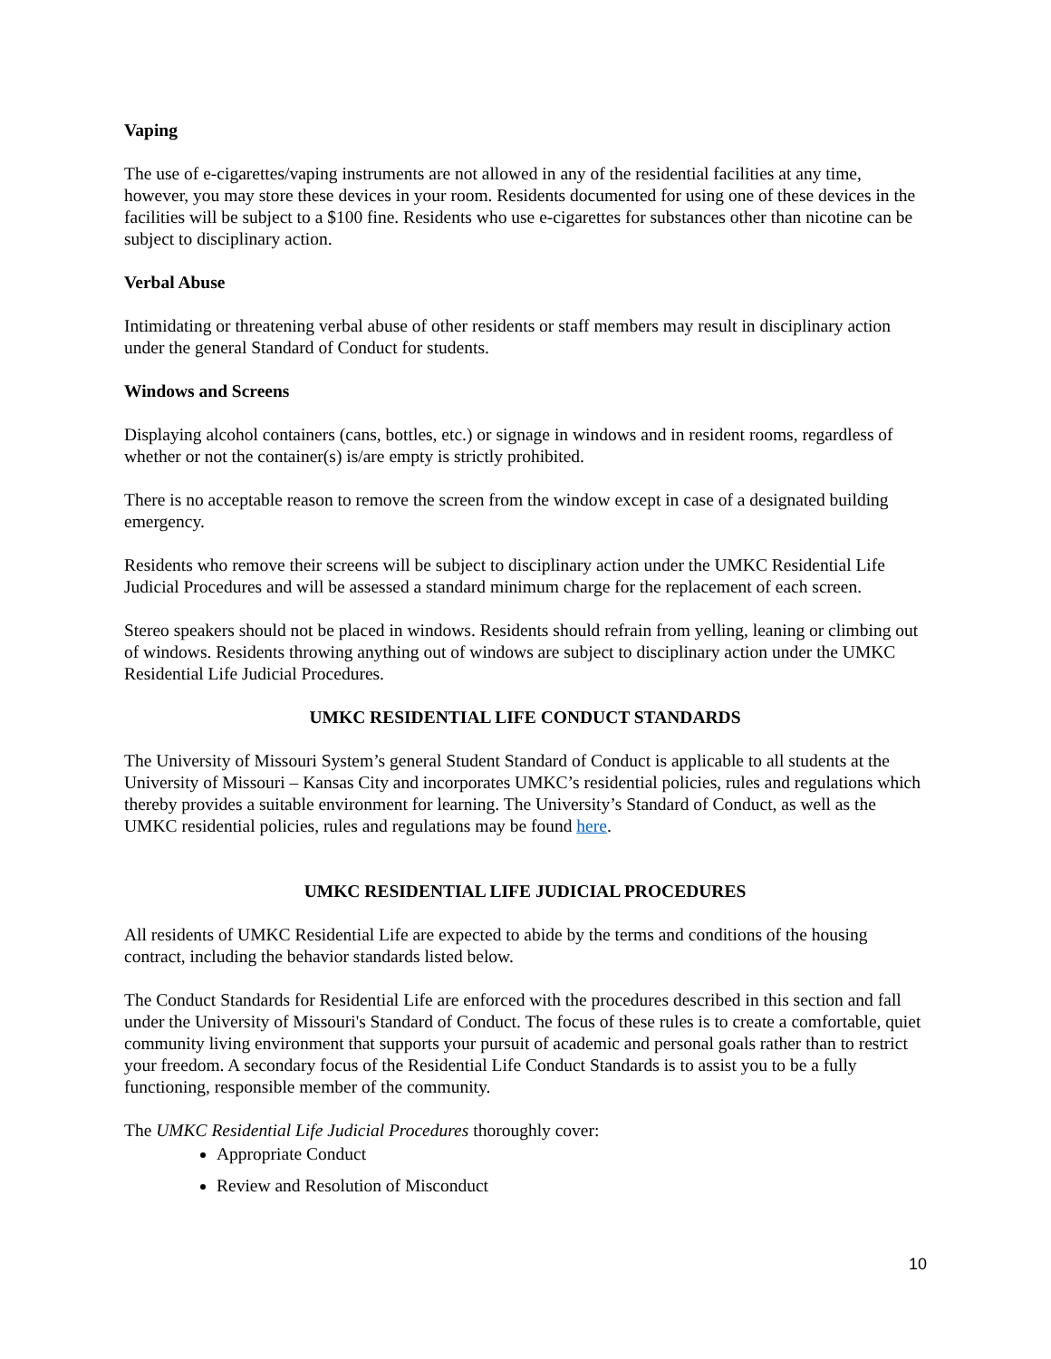Vaping
The use of e-cigarettes/vaping instruments are not allowed in any of the residential facilities at any time, however, you may store these devices in your room. Residents documented for using one of these devices in the facilities will be subject to a $100 fine. Residents who use e-cigarettes for substances other than nicotine can be subject to disciplinary action.
Verbal Abuse
Intimidating or threatening verbal abuse of other residents or staff members may result in disciplinary action under the general Standard of Conduct for students.
Windows and Screens
Displaying alcohol containers (cans, bottles, etc.) or signage in windows and in resident rooms, regardless of whether or not the container(s) is/are empty is strictly prohibited.
There is no acceptable reason to remove the screen from the window except in case of a designated building emergency.
Residents who remove their screens will be subject to disciplinary action under the UMKC Residential Life Judicial Procedures and will be assessed a standard minimum charge for the replacement of each screen.
Stereo speakers should not be placed in windows. Residents should refrain from yelling, leaning or climbing out of windows. Residents throwing anything out of windows are subject to disciplinary action under the UMKC Residential Life Judicial Procedures.
UMKC RESIDENTIAL LIFE CONDUCT STANDARDS
The University of Missouri System’s general Student Standard of Conduct is applicable to all students at the University of Missouri – Kansas City and incorporates UMKC’s residential policies, rules and regulations which thereby provides a suitable environment for learning. The University’s Standard of Conduct, as well as the UMKC residential policies, rules and regulations may be found here.
UMKC RESIDENTIAL LIFE JUDICIAL PROCEDURES
All residents of UMKC Residential Life are expected to abide by the terms and conditions of the housing contract, including the behavior standards listed below.
The Conduct Standards for Residential Life are enforced with the procedures described in this section and fall under the University of Missouri's Standard of Conduct. The focus of these rules is to create a comfortable, quiet community living environment that supports your pursuit of academic and personal goals rather than to restrict your freedom. A secondary focus of the Residential Life Conduct Standards is to assist you to be a fully functioning, responsible member of the community.
The UMKC Residential Life Judicial Procedures thoroughly cover:
Appropriate Conduct
Review and Resolution of Misconduct
10